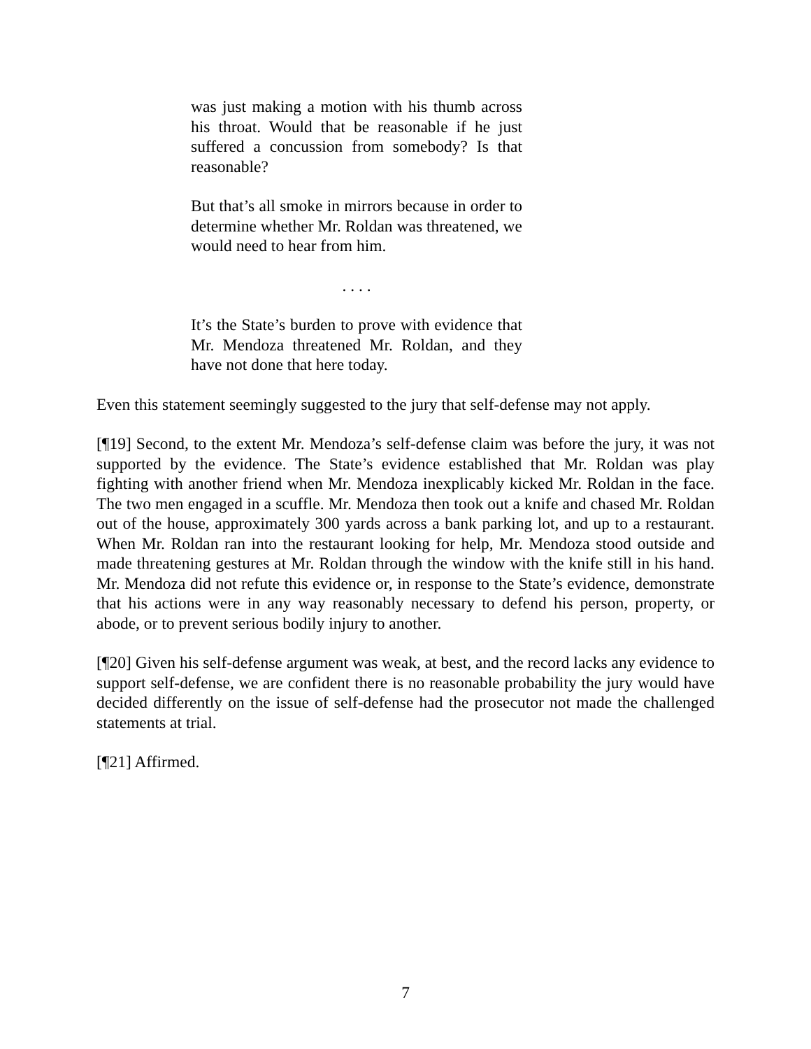was just making a motion with his thumb across his throat. Would that be reasonable if he just suffered a concussion from somebody? Is that reasonable?
But that’s all smoke in mirrors because in order to determine whether Mr. Roldan was threatened, we would need to hear from him.
. . . .
It’s the State’s burden to prove with evidence that Mr. Mendoza threatened Mr. Roldan, and they have not done that here today.
Even this statement seemingly suggested to the jury that self-defense may not apply.
[¶19] Second, to the extent Mr. Mendoza’s self-defense claim was before the jury, it was not supported by the evidence. The State’s evidence established that Mr. Roldan was play fighting with another friend when Mr. Mendoza inexplicably kicked Mr. Roldan in the face. The two men engaged in a scuffle. Mr. Mendoza then took out a knife and chased Mr. Roldan out of the house, approximately 300 yards across a bank parking lot, and up to a restaurant. When Mr. Roldan ran into the restaurant looking for help, Mr. Mendoza stood outside and made threatening gestures at Mr. Roldan through the window with the knife still in his hand. Mr. Mendoza did not refute this evidence or, in response to the State’s evidence, demonstrate that his actions were in any way reasonably necessary to defend his person, property, or abode, or to prevent serious bodily injury to another.
[¶20] Given his self-defense argument was weak, at best, and the record lacks any evidence to support self-defense, we are confident there is no reasonable probability the jury would have decided differently on the issue of self-defense had the prosecutor not made the challenged statements at trial.
[¶21] Affirmed.
7